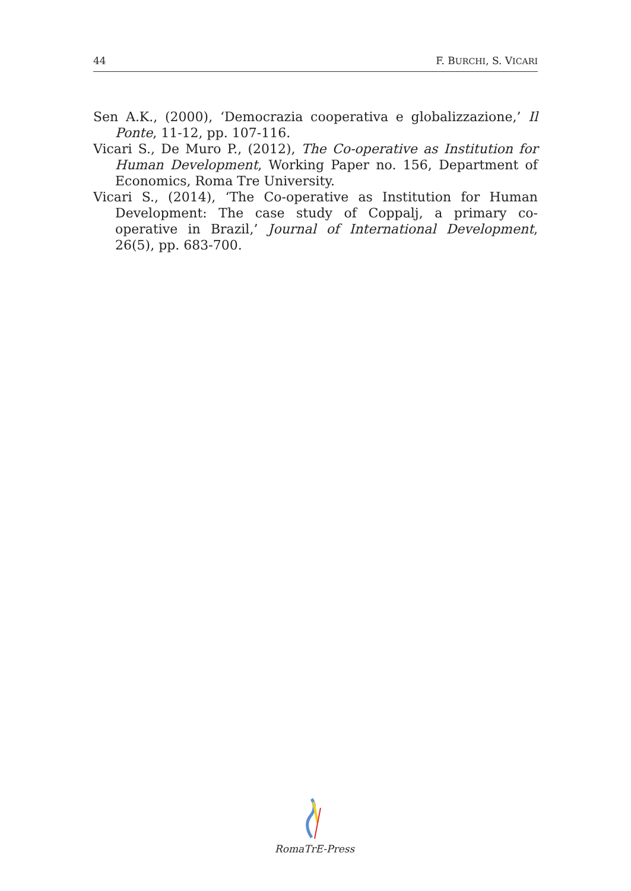44 F. BURCHI, S. VICARI
Sen A.K., (2000), ‘Democrazia cooperativa e globalizzazione,’ Il Ponte, 11-12, pp. 107-116.
Vicari S., De Muro P., (2012), The Co-operative as Institution for Human Development, Working Paper no. 156, Department of Economics, Roma Tre University.
Vicari S., (2014), ‘The Co-operative as Institution for Human Development: The case study of Coppalj, a primary co-operative in Brazil,’ Journal of International Development, 26(5), pp. 683-700.
RomaTrE-Press